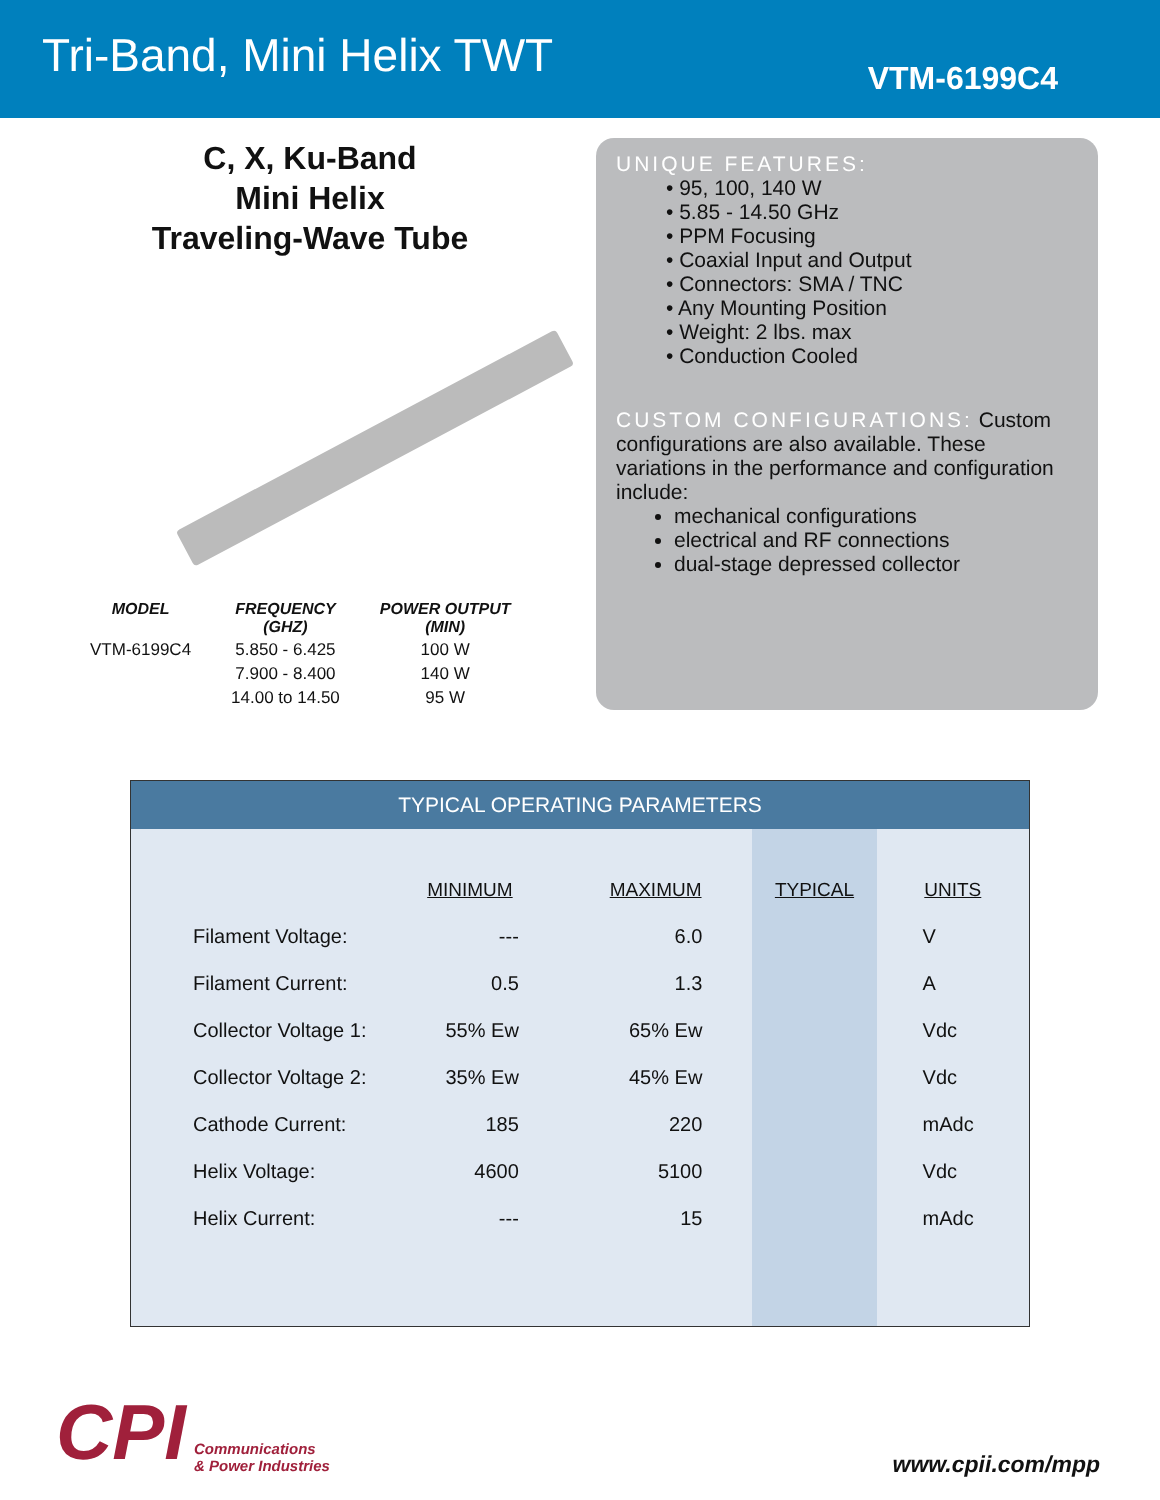Tri-Band, Mini Helix TWT
VTM-6199C4
C, X, Ku-Band
Mini Helix
Traveling-Wave Tube
| MODEL | FREQUENCY (GHZ) | POWER OUTPUT (MIN) |
| --- | --- | --- |
| VTM-6199C4 | 5.850 - 6.425 | 100 W |
| | 7.900 - 8.400 | 140 W |
| | 14.00 to 14.50 | 95 W |
UNIQUE FEATURES:
• 95, 100, 140 W
• 5.85 - 14.50 GHz
• PPM Focusing
• Coaxial Input and Output
• Connectors: SMA / TNC
• Any Mounting Position
• Weight: 2 lbs. max
• Conduction Cooled
CUSTOM CONFIGURATIONS: Custom configurations are also available. These variations in the performance and configuration include:
mechanical configurations
electrical and RF connections
dual-stage depressed collector
TYPICAL OPERATING PARAMETERS
| | MINIMUM | MAXIMUM | TYPICAL | UNITS |
| --- | --- | --- | --- | --- |
| Filament Voltage: | --- | 6.0 | | V |
| Filament Current: | 0.5 | 1.3 | | A |
| Collector Voltage 1: | 55% Ew | 65% Ew | | Vdc |
| Collector Voltage 2: | 35% Ew | 45% Ew | | Vdc |
| Cathode Current: | 185 | 220 | | mAdc |
| Helix Voltage: | 4600 | 5100 | | Vdc |
| Helix Current: | --- | 15 | | mAdc |
CPI Communications
& Power Industries
www.cpii.com/mpp